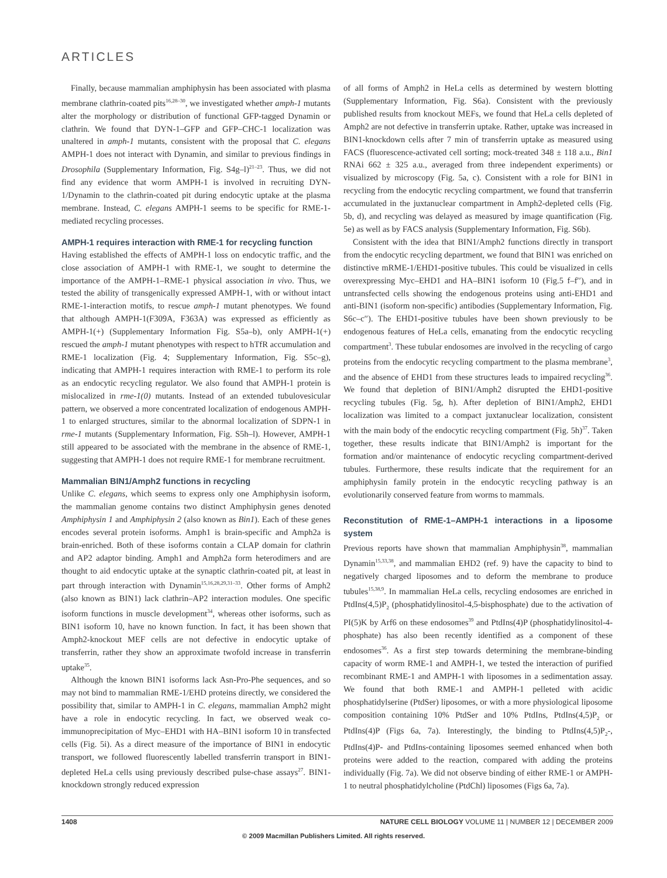ARTICLES
Finally, because mammalian amphiphysin has been associated with plasma membrane clathrin-coated pits<sup>16,28–30</sup>, we investigated whether amph-1 mutants alter the morphology or distribution of functional GFP-tagged Dynamin or clathrin. We found that DYN-1–GFP and GFP–CHC-1 localization was unaltered in amph-1 mutants, consistent with the proposal that C. elegans AMPH-1 does not interact with Dynamin, and similar to previous findings in Drosophila (Supplementary Information, Fig. S4g–l)<sup>21–23</sup>. Thus, we did not find any evidence that worm AMPH-1 is involved in recruiting DYN-1/Dynamin to the clathrin-coated pit during endocytic uptake at the plasma membrane. Instead, C. elegans AMPH-1 seems to be specific for RME-1-mediated recycling processes.
AMPH-1 requires interaction with RME-1 for recycling function
Having established the effects of AMPH-1 loss on endocytic traffic, and the close association of AMPH-1 with RME-1, we sought to determine the importance of the AMPH-1–RME-1 physical association in vivo. Thus, we tested the ability of transgenically expressed AMPH-1, with or without intact RME-1-interaction motifs, to rescue amph-1 mutant phenotypes. We found that although AMPH-1(F309A, F363A) was expressed as efficiently as AMPH-1(+) (Supplementary Information Fig. S5a–b), only AMPH-1(+) rescued the amph-1 mutant phenotypes with respect to hTfR accumulation and RME-1 localization (Fig. 4; Supplementary Information, Fig. S5c–g), indicating that AMPH-1 requires interaction with RME-1 to perform its role as an endocytic recycling regulator. We also found that AMPH-1 protein is mislocalized in rme-1(0) mutants. Instead of an extended tubulovesicular pattern, we observed a more concentrated localization of endogenous AMPH-1 to enlarged structures, similar to the abnormal localization of SDPN-1 in rme-1 mutants (Supplementary Information, Fig. S5h–l). However, AMPH-1 still appeared to be associated with the membrane in the absence of RME-1, suggesting that AMPH-1 does not require RME-1 for membrane recruitment.
Mammalian BIN1/Amph2 functions in recycling
Unlike C. elegans, which seems to express only one Amphiphysin isoform, the mammalian genome contains two distinct Amphiphysin genes denoted Amphiphysin 1 and Amphiphysin 2 (also known as Bin1). Each of these genes encodes several protein isoforms. Amph1 is brain-specific and Amph2a is brain-enriched. Both of these isoforms contain a CLAP domain for clathrin and AP2 adaptor binding. Amph1 and Amph2a form heterodimers and are thought to aid endocytic uptake at the synaptic clathrin-coated pit, at least in part through interaction with Dynamin<sup>15,16,28,29,31–33</sup>. Other forms of Amph2 (also known as BIN1) lack clathrin–AP2 interaction modules. One specific isoform functions in muscle development<sup>34</sup>, whereas other isoforms, such as BIN1 isoform 10, have no known function. In fact, it has been shown that Amph2-knockout MEF cells are not defective in endocytic uptake of transferrin, rather they show an approximate twofold increase in transferrin uptake<sup>35</sup>.
Although the known BIN1 isoforms lack Asn-Pro-Phe sequences, and so may not bind to mammalian RME-1/EHD proteins directly, we considered the possibility that, similar to AMPH-1 in C. elegans, mammalian Amph2 might have a role in endocytic recycling. In fact, we observed weak co-immunoprecipitation of Myc–EHD1 with HA–BIN1 isoform 10 in transfected cells (Fig. 5i). As a direct measure of the importance of BIN1 in endocytic transport, we followed fluorescently labelled transferrin transport in BIN1-depleted HeLa cells using previously described pulse-chase assays<sup>27</sup>. BIN1-knockdown strongly reduced expression
of all forms of Amph2 in HeLa cells as determined by western blotting (Supplementary Information, Fig. S6a). Consistent with the previously published results from knockout MEFs, we found that HeLa cells depleted of Amph2 are not defective in transferrin uptake. Rather, uptake was increased in BIN1-knockdown cells after 7 min of transferrin uptake as measured using FACS (fluorescence-activated cell sorting; mock-treated 348 ± 118 a.u., Bin1 RNAi 662 ± 325 a.u., averaged from three independent experiments) or visualized by microscopy (Fig. 5a, c). Consistent with a role for BIN1 in recycling from the endocytic recycling compartment, we found that transferrin accumulated in the juxtanuclear compartment in Amph2-depleted cells (Fig. 5b, d), and recycling was delayed as measured by image quantification (Fig. 5e) as well as by FACS analysis (Supplementary Information, Fig. S6b).
Consistent with the idea that BIN1/Amph2 functions directly in transport from the endocytic recycling department, we found that BIN1 was enriched on distinctive mRME-1/EHD1-positive tubules. This could be visualized in cells overexpressing Myc–EHD1 and HA–BIN1 isoform 10 (Fig.5 f–f′′), and in untransfected cells showing the endogenous proteins using anti-EHD1 and anti-BIN1 (isoform non-specific) antibodies (Supplementary Information, Fig. S6c–c′′). The EHD1-positive tubules have been shown previously to be endogenous features of HeLa cells, emanating from the endocytic recycling compartment<sup>3</sup>. These tubular endosomes are involved in the recycling of cargo proteins from the endocytic recycling compartment to the plasma membrane<sup>3</sup>, and the absence of EHD1 from these structures leads to impaired recycling<sup>36</sup>. We found that depletion of BIN1/Amph2 disrupted the EHD1-positive recycling tubules (Fig. 5g, h). After depletion of BIN1/Amph2, EHD1 localization was limited to a compact juxtanuclear localization, consistent with the main body of the endocytic recycling compartment (Fig. 5h)<sup>37</sup>. Taken together, these results indicate that BIN1/Amph2 is important for the formation and/or maintenance of endocytic recycling compartment-derived tubules. Furthermore, these results indicate that the requirement for an amphiphysin family protein in the endocytic recycling pathway is an evolutionarily conserved feature from worms to mammals.
Reconstitution of RME-1–AMPH-1 interactions in a liposome system
Previous reports have shown that mammalian Amphiphysin<sup>38</sup>, mammalian Dynamin<sup>15,33,38</sup>, and mammalian EHD2 (ref. 9) have the capacity to bind to negatively charged liposomes and to deform the membrane to produce tubules<sup>15,38,9</sup>. In mammalian HeLa cells, recycling endosomes are enriched in PtdIns(4,5)P<sub>2</sub> (phosphatidylinositol-4,5-bisphosphate) due to the activation of PI(5)K by Arf6 on these endosomes<sup>39</sup> and PtdIns(4)P (phosphatidylinositol-4-phosphate) has also been recently identified as a component of these endosomes<sup>36</sup>. As a first step towards determining the membrane-binding capacity of worm RME-1 and AMPH-1, we tested the interaction of purified recombinant RME-1 and AMPH-1 with liposomes in a sedimentation assay. We found that both RME-1 and AMPH-1 pelleted with acidic phosphatidylserine (PtdSer) liposomes, or with a more physiological liposome composition containing 10% PtdSer and 10% PtdIns, PtdIns(4,5)P<sub>2</sub> or PtdIns(4)P (Figs 6a, 7a). Interestingly, the binding to PtdIns(4,5)P<sub>2</sub>-, PtdIns(4)P- and PtdIns-containing liposomes seemed enhanced when both proteins were added to the reaction, compared with adding the proteins individually (Fig. 7a). We did not observe binding of either RME-1 or AMPH-1 to neutral phosphatidylcholine (PtdChl) liposomes (Figs 6a, 7a).
1408 NATURE CELL BIOLOGY VOLUME 11 | NUMBER 12 | DECEMBER 2009
© 2009 Macmillan Publishers Limited. All rights reserved.